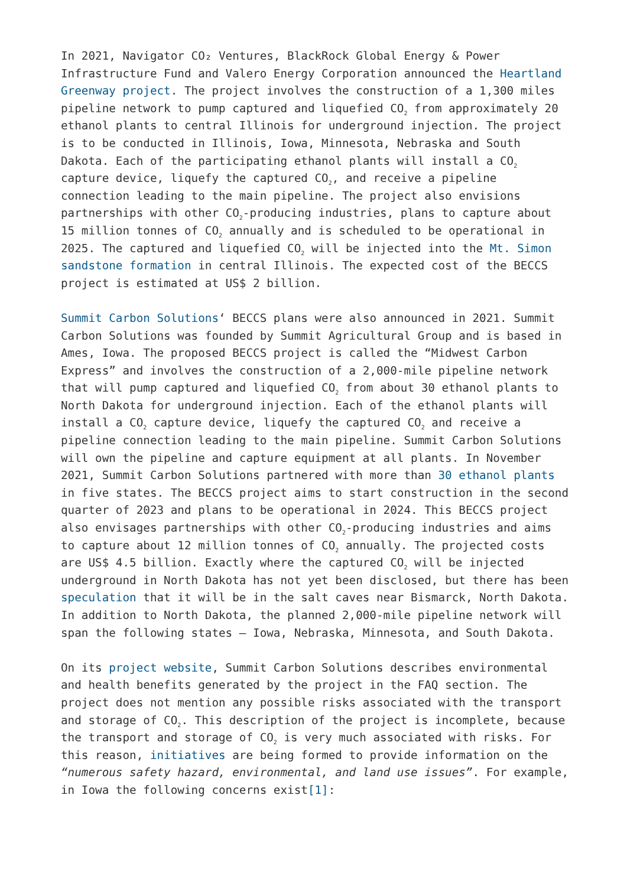In 2021, Navigator CO₂ Ventures, BlackRock Global Energy & Power Infrastructure Fund and Valero Energy Corporation announced the Heartland Greenway project. The project involves the construction of a 1,300 miles pipeline network to pump captured and liquefied CO<sub>2</sub> from approximately 20 ethanol plants to central Illinois for underground injection. The project is to be conducted in Illinois, Iowa, Minnesota, Nebraska and South Dakota. Each of the participating ethanol plants will install a CO<sub>2</sub> capture device, liquefy the captured CO<sub>2</sub>, and receive a pipeline connection leading to the main pipeline. The project also envisions partnerships with other CO<sub>2</sub>-producing industries, plans to capture about 15 million tonnes of CO<sub>2</sub> annually and is scheduled to be operational in 2025. The captured and liquefied CO<sub>2</sub> will be injected into the Mt. Simon sandstone formation in central Illinois. The expected cost of the BECCS project is estimated at US$ 2 billion.
Summit Carbon Solutions‘ BECCS plans were also announced in 2021. Summit Carbon Solutions was founded by Summit Agricultural Group and is based in Ames, Iowa. The proposed BECCS project is called the “Midwest Carbon Express” and involves the construction of a 2,000-mile pipeline network that will pump captured and liquefied CO<sub>2</sub> from about 30 ethanol plants to North Dakota for underground injection. Each of the ethanol plants will install a CO<sub>2</sub> capture device, liquefy the captured CO<sub>2</sub> and receive a pipeline connection leading to the main pipeline. Summit Carbon Solutions will own the pipeline and capture equipment at all plants. In November 2021, Summit Carbon Solutions partnered with more than 30 ethanol plants in five states. The BECCS project aims to start construction in the second quarter of 2023 and plans to be operational in 2024. This BECCS project also envisages partnerships with other CO<sub>2</sub>-producing industries and aims to capture about 12 million tonnes of CO<sub>2</sub> annually. The projected costs are US$ 4.5 billion. Exactly where the captured CO<sub>2</sub> will be injected underground in North Dakota has not yet been disclosed, but there has been speculation that it will be in the salt caves near Bismarck, North Dakota. In addition to North Dakota, the planned 2,000-mile pipeline network will span the following states – Iowa, Nebraska, Minnesota, and South Dakota.
On its project website, Summit Carbon Solutions describes environmental and health benefits generated by the project in the FAQ section. The project does not mention any possible risks associated with the transport and storage of CO<sub>2</sub>. This description of the project is incomplete, because the transport and storage of CO<sub>2</sub> is very much associated with risks. For this reason, initiatives are being formed to provide information on the “numerous safety hazard, environmental, and land use issues”. For example, in Iowa the following concerns exist[1]: